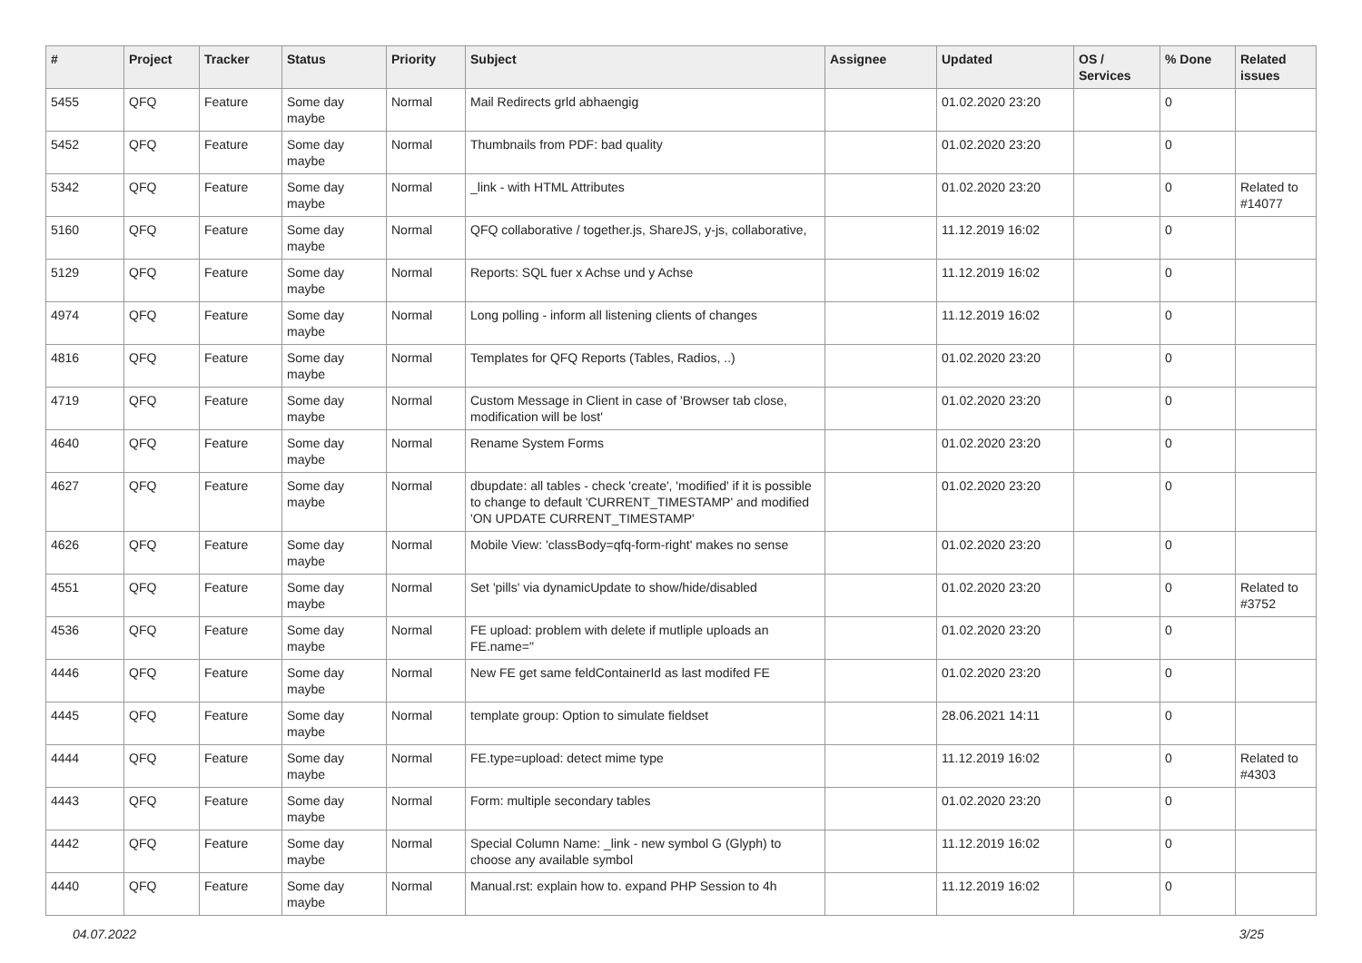| # | Project | Tracker | Status | Priority | Subject | Assignee | Updated | OS / Services | % Done | Related issues |
| --- | --- | --- | --- | --- | --- | --- | --- | --- | --- | --- |
| 5455 | QFQ | Feature | Some day maybe | Normal | Mail Redirects grld abhaengig | | 01.02.2020 23:20 | | 0 | |
| 5452 | QFQ | Feature | Some day maybe | Normal | Thumbnails from PDF: bad quality | | 01.02.2020 23:20 | | 0 | |
| 5342 | QFQ | Feature | Some day maybe | Normal | _link - with HTML Attributes | | 01.02.2020 23:20 | | 0 | Related to #14077 |
| 5160 | QFQ | Feature | Some day maybe | Normal | QFQ collaborative / together.js, ShareJS, y-js, collaborative, | | 11.12.2019 16:02 | | 0 | |
| 5129 | QFQ | Feature | Some day maybe | Normal | Reports: SQL fuer x Achse und y Achse | | 11.12.2019 16:02 | | 0 | |
| 4974 | QFQ | Feature | Some day maybe | Normal | Long polling - inform all listening clients of changes | | 11.12.2019 16:02 | | 0 | |
| 4816 | QFQ | Feature | Some day maybe | Normal | Templates for QFQ Reports (Tables, Radios, ..) | | 01.02.2020 23:20 | | 0 | |
| 4719 | QFQ | Feature | Some day maybe | Normal | Custom Message in Client in case of 'Browser tab close, modification will be lost' | | 01.02.2020 23:20 | | 0 | |
| 4640 | QFQ | Feature | Some day maybe | Normal | Rename System Forms | | 01.02.2020 23:20 | | 0 | |
| 4627 | QFQ | Feature | Some day maybe | Normal | dbupdate: all tables - check 'create', 'modified' if it is possible to change to default 'CURRENT_TIMESTAMP' and modified 'ON UPDATE CURRENT_TIMESTAMP' | | 01.02.2020 23:20 | | 0 | |
| 4626 | QFQ | Feature | Some day maybe | Normal | Mobile View: 'classBody=qfq-form-right' makes no sense | | 01.02.2020 23:20 | | 0 | |
| 4551 | QFQ | Feature | Some day maybe | Normal | Set 'pills' via dynamicUpdate to show/hide/disabled | | 01.02.2020 23:20 | | 0 | Related to #3752 |
| 4536 | QFQ | Feature | Some day maybe | Normal | FE upload: problem with delete if mutliple uploads an FE.name=" | | 01.02.2020 23:20 | | 0 | |
| 4446 | QFQ | Feature | Some day maybe | Normal | New FE get same feldContainerId as last modifed FE | | 01.02.2020 23:20 | | 0 | |
| 4445 | QFQ | Feature | Some day maybe | Normal | template group: Option to simulate fieldset | | 28.06.2021 14:11 | | 0 | |
| 4444 | QFQ | Feature | Some day maybe | Normal | FE.type=upload: detect mime type | | 11.12.2019 16:02 | | 0 | Related to #4303 |
| 4443 | QFQ | Feature | Some day maybe | Normal | Form: multiple secondary tables | | 01.02.2020 23:20 | | 0 | |
| 4442 | QFQ | Feature | Some day maybe | Normal | Special Column Name: _link - new symbol G (Glyph) to choose any available symbol | | 11.12.2019 16:02 | | 0 | |
| 4440 | QFQ | Feature | Some day maybe | Normal | Manual.rst: explain how to. expand PHP Session to 4h | | 11.12.2019 16:02 | | 0 | |
04.07.2022 3/25